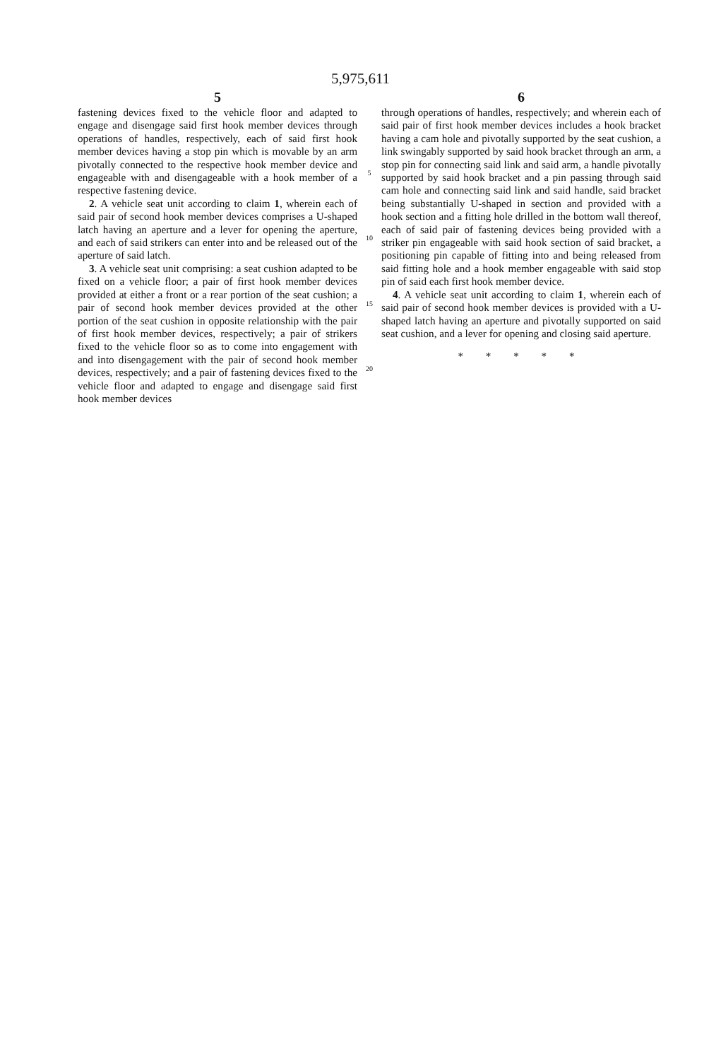5,975,611
5
fastening devices fixed to the vehicle floor and adapted to engage and disengage said first hook member devices through operations of handles, respectively, each of said first hook member devices having a stop pin which is movable by an arm pivotally connected to the respective hook member device and engageable with and disengageable with a hook member of a respective fastening device.
2. A vehicle seat unit according to claim 1, wherein each of said pair of second hook member devices comprises a U-shaped latch having an aperture and a lever for opening the aperture, and each of said strikers can enter into and be released out of the aperture of said latch.
3. A vehicle seat unit comprising: a seat cushion adapted to be fixed on a vehicle floor; a pair of first hook member devices provided at either a front or a rear portion of the seat cushion; a pair of second hook member devices provided at the other portion of the seat cushion in opposite relationship with the pair of first hook member devices, respectively; a pair of strikers fixed to the vehicle floor so as to come into engagement with and into disengagement with the pair of second hook member devices, respectively; and a pair of fastening devices fixed to the vehicle floor and adapted to engage and disengage said first hook member devices
5
10
15
20
6
through operations of handles, respectively; and wherein each of said pair of first hook member devices includes a hook bracket having a cam hole and pivotally supported by the seat cushion, a link swingably supported by said hook bracket through an arm, a stop pin for connecting said link and said arm, a handle pivotally supported by said hook bracket and a pin passing through said cam hole and connecting said link and said handle, said bracket being substantially U-shaped in section and provided with a hook section and a fitting hole drilled in the bottom wall thereof, each of said pair of fastening devices being provided with a striker pin engageable with said hook section of said bracket, a positioning pin capable of fitting into and being released from said fitting hole and a hook member engageable with said stop pin of said each first hook member device.
4. A vehicle seat unit according to claim 1, wherein each of said pair of second hook member devices is provided with a U-shaped latch having an aperture and pivotally supported on said seat cushion, and a lever for opening and closing said aperture.
* * * * *